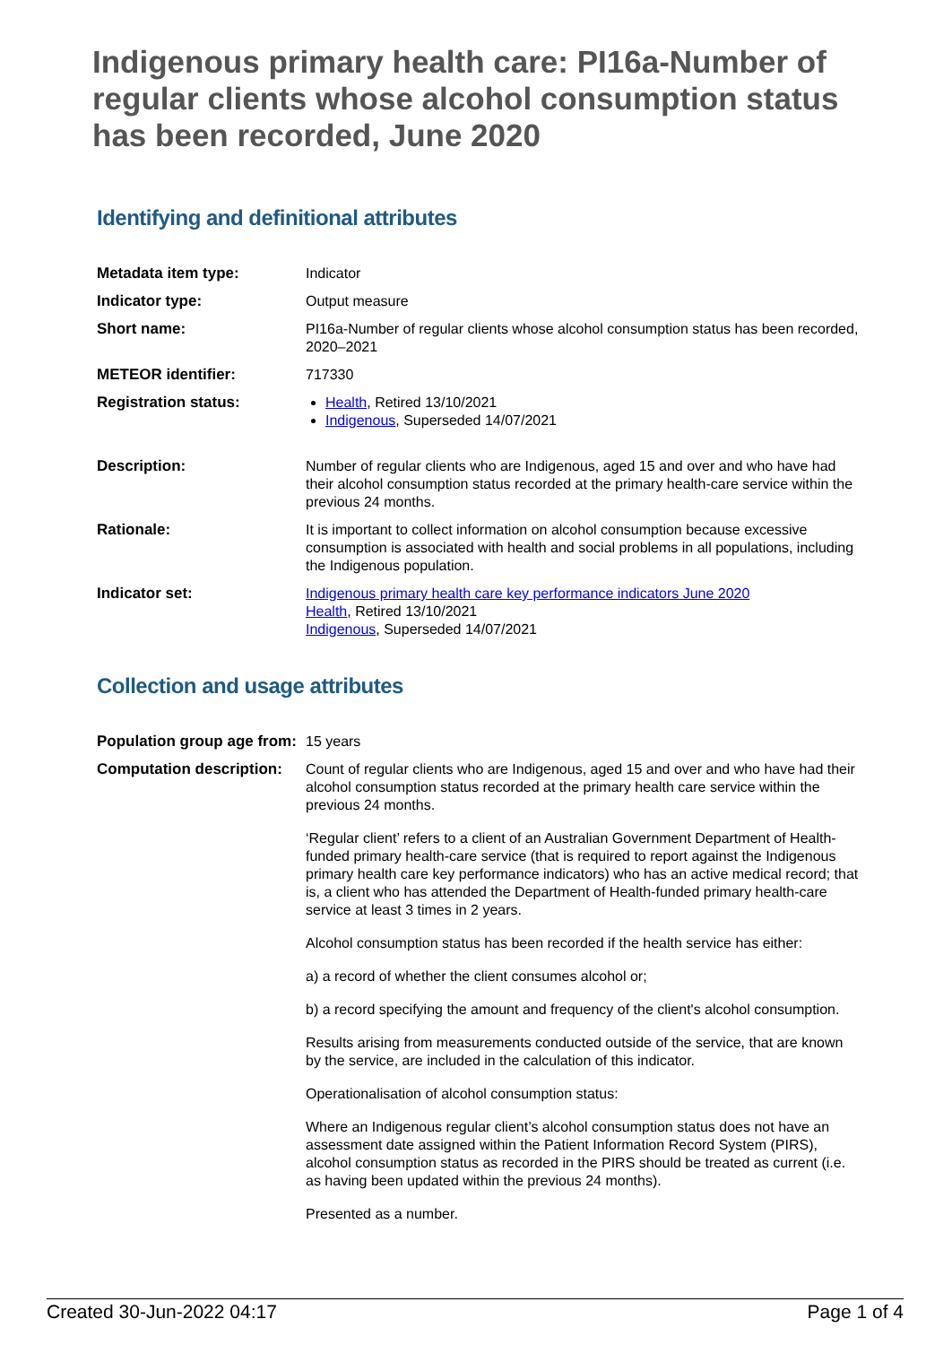Indigenous primary health care: PI16a-Number of regular clients whose alcohol consumption status has been recorded, June 2020
Identifying and definitional attributes
| Metadata item type: | Indicator |
| Indicator type: | Output measure |
| Short name: | PI16a-Number of regular clients whose alcohol consumption status has been recorded, 2020–2021 |
| METEOR identifier: | 717330 |
| Registration status: | Health , Retired 13/10/2021 Indigenous , Superseded 14/07/2021 |
| Description: | Number of regular clients who are Indigenous, aged 15 and over and who have had their alcohol consumption status recorded at the primary health-care service within the previous 24 months. |
| Rationale: | It is important to collect information on alcohol consumption because excessive consumption is associated with health and social problems in all populations, including the Indigenous population. |
| Indicator set: | Indigenous primary health care key performance indicators June 2020 Health , Retired 13/10/2021 Indigenous , Superseded 14/07/2021 |
Collection and usage attributes
| Population group age from: | 15 years |
| Computation description: | Count of regular clients who are Indigenous, aged 15 and over and who have had their alcohol consumption status recorded at the primary health care service within the previous 24 months. ‘Regular client’ refers to a client of an Australian Government Department of Health-funded primary health-care service (that is required to report against the Indigenous primary health care key performance indicators) who has an active medical record; that is, a client who has attended the Department of Health-funded primary health-care service at least 3 times in 2 years. Alcohol consumption status has been recorded if the health service has either: a) a record of whether the client consumes alcohol or; b) a record specifying the amount and frequency of the client's alcohol consumption. Results arising from measurements conducted outside of the service, that are known by the service, are included in the calculation of this indicator. Operationalisation of alcohol consumption status: Where an Indigenous regular client’s alcohol consumption status does not have an assessment date assigned within the Patient Information Record System (PIRS), alcohol consumption status as recorded in the PIRS should be treated as current (i.e. as having been updated within the previous 24 months). Presented as a number. |
Created 30-Jun-2022 04:17 Page 1 of 4